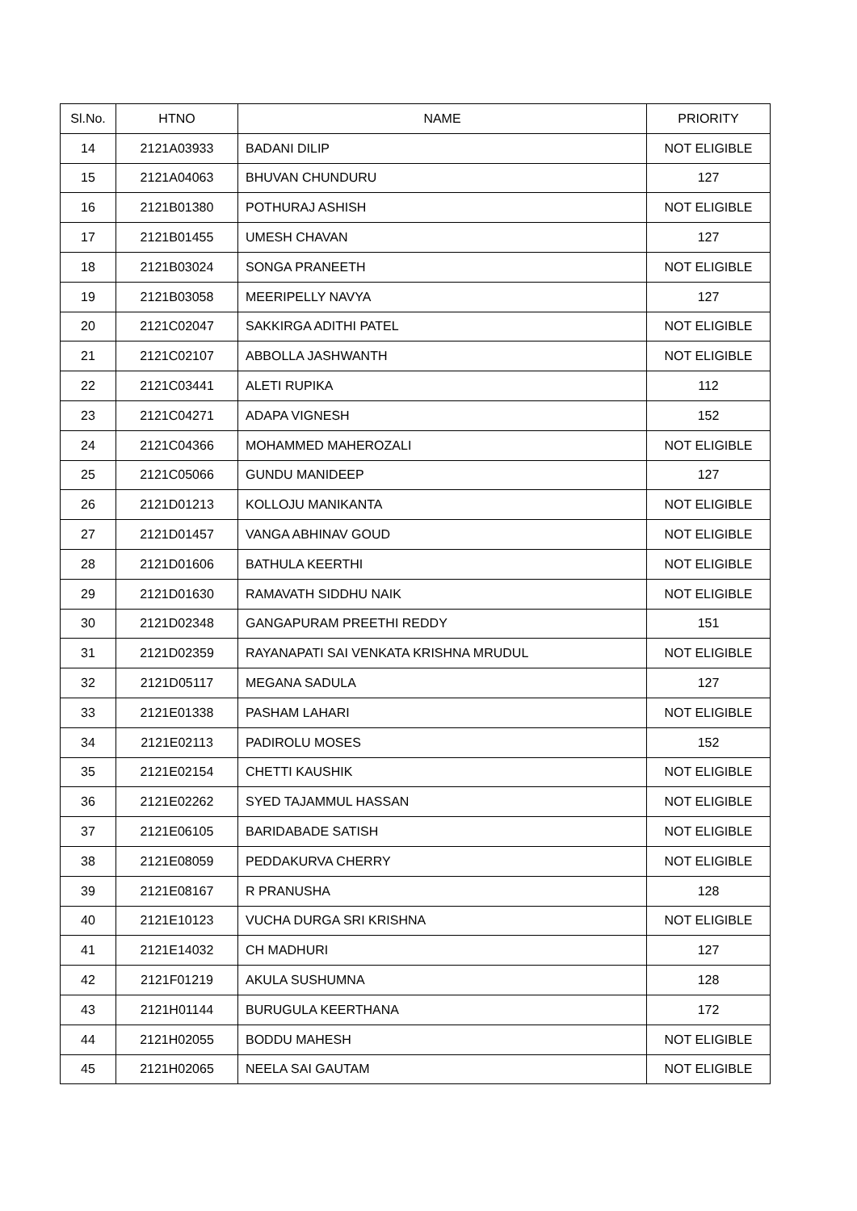| Sl.No. | HTNO | NAME | PRIORITY |
| --- | --- | --- | --- |
| 14 | 2121A03933 | BADANI DILIP | NOT ELIGIBLE |
| 15 | 2121A04063 | BHUVAN CHUNDURU | 127 |
| 16 | 2121B01380 | POTHURAJ ASHISH | NOT ELIGIBLE |
| 17 | 2121B01455 | UMESH CHAVAN | 127 |
| 18 | 2121B03024 | SONGA PRANEETH | NOT ELIGIBLE |
| 19 | 2121B03058 | MEERIPELLY NAVYA | 127 |
| 20 | 2121C02047 | SAKKIRGA ADITHI PATEL | NOT ELIGIBLE |
| 21 | 2121C02107 | ABBOLLA JASHWANTH | NOT ELIGIBLE |
| 22 | 2121C03441 | ALETI RUPIKA | 112 |
| 23 | 2121C04271 | ADAPA VIGNESH | 152 |
| 24 | 2121C04366 | MOHAMMED MAHEROZALI | NOT ELIGIBLE |
| 25 | 2121C05066 | GUNDU MANIDEEP | 127 |
| 26 | 2121D01213 | KOLLOJU MANIKANTA | NOT ELIGIBLE |
| 27 | 2121D01457 | VANGA ABHINAV GOUD | NOT ELIGIBLE |
| 28 | 2121D01606 | BATHULA KEERTHI | NOT ELIGIBLE |
| 29 | 2121D01630 | RAMAVATH SIDDHU NAIK | NOT ELIGIBLE |
| 30 | 2121D02348 | GANGAPURAM PREETHI REDDY | 151 |
| 31 | 2121D02359 | RAYANAPATI SAI VENKATA KRISHNA MRUDUL | NOT ELIGIBLE |
| 32 | 2121D05117 | MEGANA SADULA | 127 |
| 33 | 2121E01338 | PASHAM LAHARI | NOT ELIGIBLE |
| 34 | 2121E02113 | PADIROLU MOSES | 152 |
| 35 | 2121E02154 | CHETTI KAUSHIK | NOT ELIGIBLE |
| 36 | 2121E02262 | SYED TAJAMMUL HASSAN | NOT ELIGIBLE |
| 37 | 2121E06105 | BARIDABADE SATISH | NOT ELIGIBLE |
| 38 | 2121E08059 | PEDDAKURVA CHERRY | NOT ELIGIBLE |
| 39 | 2121E08167 | R PRANUSHA | 128 |
| 40 | 2121E10123 | VUCHA DURGA SRI KRISHNA | NOT ELIGIBLE |
| 41 | 2121E14032 | CH MADHURI | 127 |
| 42 | 2121F01219 | AKULA SUSHUMNA | 128 |
| 43 | 2121H01144 | BURUGULA KEERTHANA | 172 |
| 44 | 2121H02055 | BODDU MAHESH | NOT ELIGIBLE |
| 45 | 2121H02065 | NEELA SAI GAUTAM | NOT ELIGIBLE |